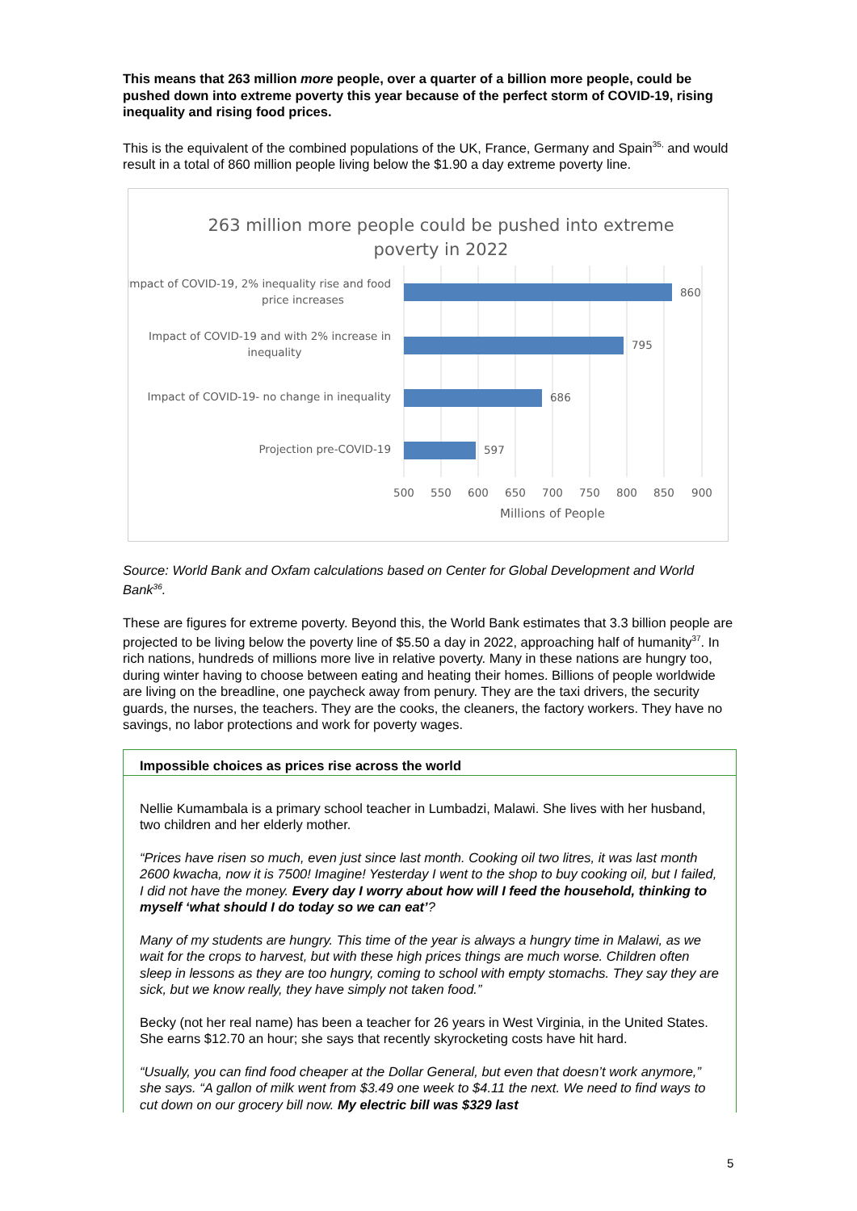This means that 263 million more people, over a quarter of a billion more people, could be pushed down into extreme poverty this year because of the perfect storm of COVID-19, rising inequality and rising food prices.
This is the equivalent of the combined populations of the UK, France, Germany and Spain<sup>35,</sup> and would result in a total of 860 million people living below the $1.90 a day extreme poverty line.
263 million more people could be pushed into extreme
poverty in 2022
860
795
686
597
Impact of COVID-19, 2% inequality rise and food
price increases
Impact of COVID-19 and with 2% increase in
inequality
Impact of COVID-19- no change in inequality
Projection pre-COVID-19
500
550
600
650
700
750
800
850
900
Millions of People
Source: World Bank and Oxfam calculations based on Center for Global Development and World Bank<sup>36</sup>.
These are figures for extreme poverty. Beyond this, the World Bank estimates that 3.3 billion people are projected to be living below the poverty line of $5.50 a day in 2022, approaching half of humanity<sup>37</sup>. In rich nations, hundreds of millions more live in relative poverty. Many in these nations are hungry too, during winter having to choose between eating and heating their homes. Billions of people worldwide are living on the breadline, one paycheck away from penury. They are the taxi drivers, the security guards, the nurses, the teachers. They are the cooks, the cleaners, the factory workers. They have no savings, no labor protections and work for poverty wages.
Impossible choices as prices rise across the world
Nellie Kumambala is a primary school teacher in Lumbadzi, Malawi. She lives with her husband, two children and her elderly mother.
“Prices have risen so much, even just since last month. Cooking oil two litres, it was last month 2600 kwacha, now it is 7500! Imagine! Yesterday I went to the shop to buy cooking oil, but I failed, I did not have the money. Every day I worry about how will I feed the household, thinking to myself ‘what should I do today so we can eat’?
Many of my students are hungry. This time of the year is always a hungry time in Malawi, as we wait for the crops to harvest, but with these high prices things are much worse. Children often sleep in lessons as they are too hungry, coming to school with empty stomachs. They say they are sick, but we know really, they have simply not taken food.”
Becky (not her real name) has been a teacher for 26 years in West Virginia, in the United States. She earns $12.70 an hour; she says that recently skyrocketing costs have hit hard.
“Usually, you can find food cheaper at the Dollar General, but even that doesn’t work anymore,” she says. “A gallon of milk went from $3.49 one week to $4.11 the next. We need to find ways to cut down on our grocery bill now. My electric bill was $329 last
5